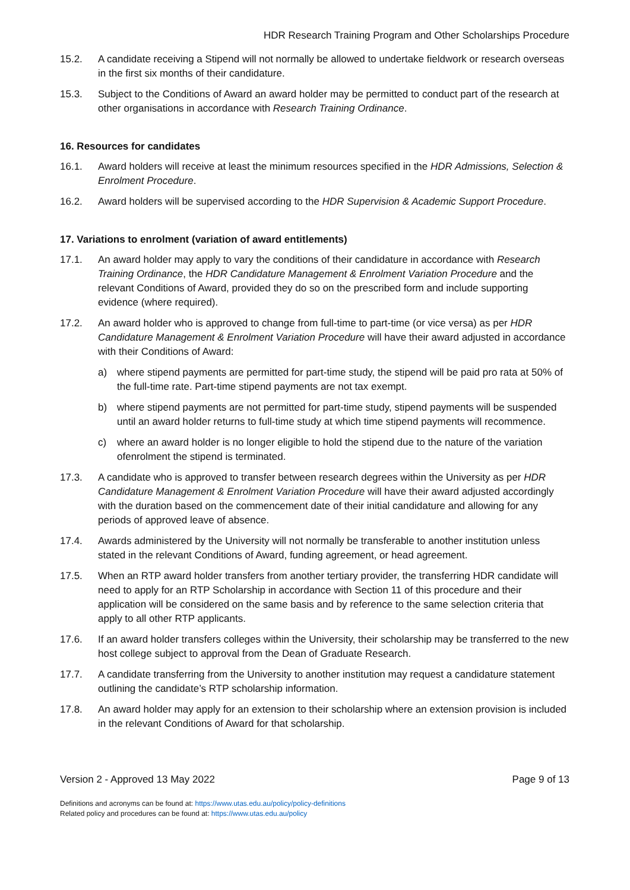HDR Research Training Program and Other Scholarships Procedure
15.2. A candidate receiving a Stipend will not normally be allowed to undertake fieldwork or research overseas in the first six months of their candidature.
15.3. Subject to the Conditions of Award an award holder may be permitted to conduct part of the research at other organisations in accordance with Research Training Ordinance.
16. Resources for candidates
16.1. Award holders will receive at least the minimum resources specified in the HDR Admissions, Selection & Enrolment Procedure.
16.2. Award holders will be supervised according to the HDR Supervision & Academic Support Procedure.
17. Variations to enrolment (variation of award entitlements)
17.1. An award holder may apply to vary the conditions of their candidature in accordance with Research Training Ordinance, the HDR Candidature Management & Enrolment Variation Procedure and the relevant Conditions of Award, provided they do so on the prescribed form and include supporting evidence (where required).
17.2. An award holder who is approved to change from full-time to part-time (or vice versa) as per HDR Candidature Management & Enrolment Variation Procedure will have their award adjusted in accordance with their Conditions of Award:
a) where stipend payments are permitted for part-time study, the stipend will be paid pro rata at 50% of the full-time rate. Part-time stipend payments are not tax exempt.
b) where stipend payments are not permitted for part-time study, stipend payments will be suspended until an award holder returns to full-time study at which time stipend payments will recommence.
c) where an award holder is no longer eligible to hold the stipend due to the nature of the variation ofenrolment the stipend is terminated.
17.3. A candidate who is approved to transfer between research degrees within the University as per HDR Candidature Management & Enrolment Variation Procedure will have their award adjusted accordingly with the duration based on the commencement date of their initial candidature and allowing for any periods of approved leave of absence.
17.4. Awards administered by the University will not normally be transferable to another institution unless stated in the relevant Conditions of Award, funding agreement, or head agreement.
17.5. When an RTP award holder transfers from another tertiary provider, the transferring HDR candidate will need to apply for an RTP Scholarship in accordance with Section 11 of this procedure and their application will be considered on the same basis and by reference to the same selection criteria that apply to all other RTP applicants.
17.6. If an award holder transfers colleges within the University, their scholarship may be transferred to the new host college subject to approval from the Dean of Graduate Research.
17.7. A candidate transferring from the University to another institution may request a candidature statement outlining the candidate’s RTP scholarship information.
17.8. An award holder may apply for an extension to their scholarship where an extension provision is included in the relevant Conditions of Award for that scholarship.
Version 2 - Approved 13 May 2022 Page 9 of 13
Definitions and acronyms can be found at: https://www.utas.edu.au/policy/policy-definitions
Related policy and procedures can be found at: https://www.utas.edu.au/policy